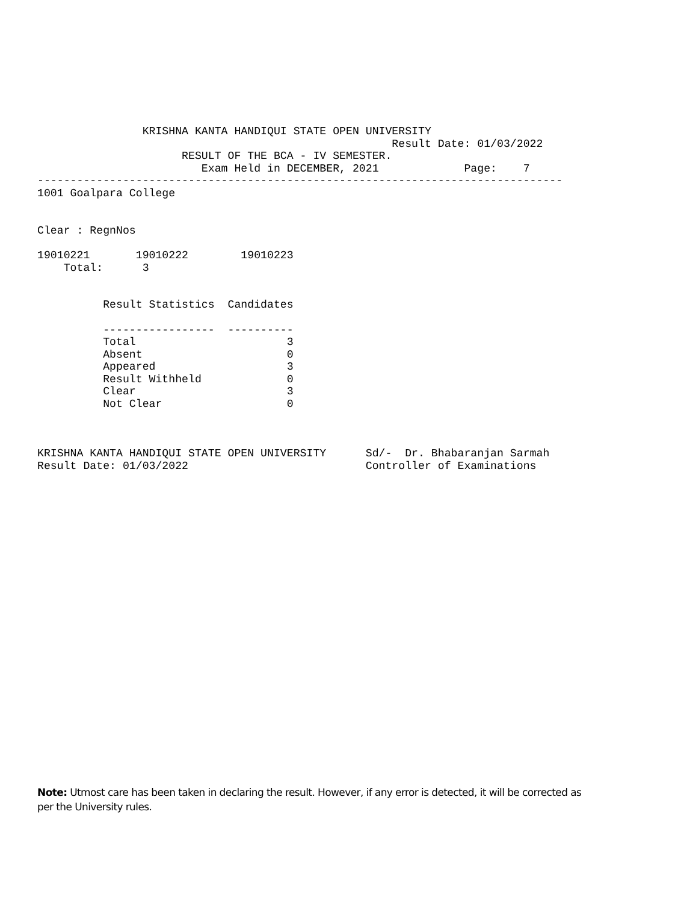KRISHNA KANTA HANDIQUI STATE OPEN UNIVERSITY
                                                      Result Date: 01/03/2022
                      RESULT OF THE BCA - IV SEMESTER.
                         Exam Held in DECEMBER, 2021             Page:    7
--------------------------------------------------------------------------------
1001 Goalpara College


Clear : RegnNos

19010221       19010222        19010223
    Total:      3


          Result Statistics  Candidates

          -----------------  ----------
          Total                       3
          Absent                      0
          Appeared                    3
          Result Withheld             0
          Clear                       3
          Not Clear                   0



KRISHNA KANTA HANDIQUI STATE OPEN UNIVERSITY      Sd/-  Dr. Bhabaranjan Sarmah
Result Date: 01/03/2022                           Controller of Examinations
Note: Utmost care has been taken in declaring the result. However, if any error is detected, it will be corrected as per the University rules.